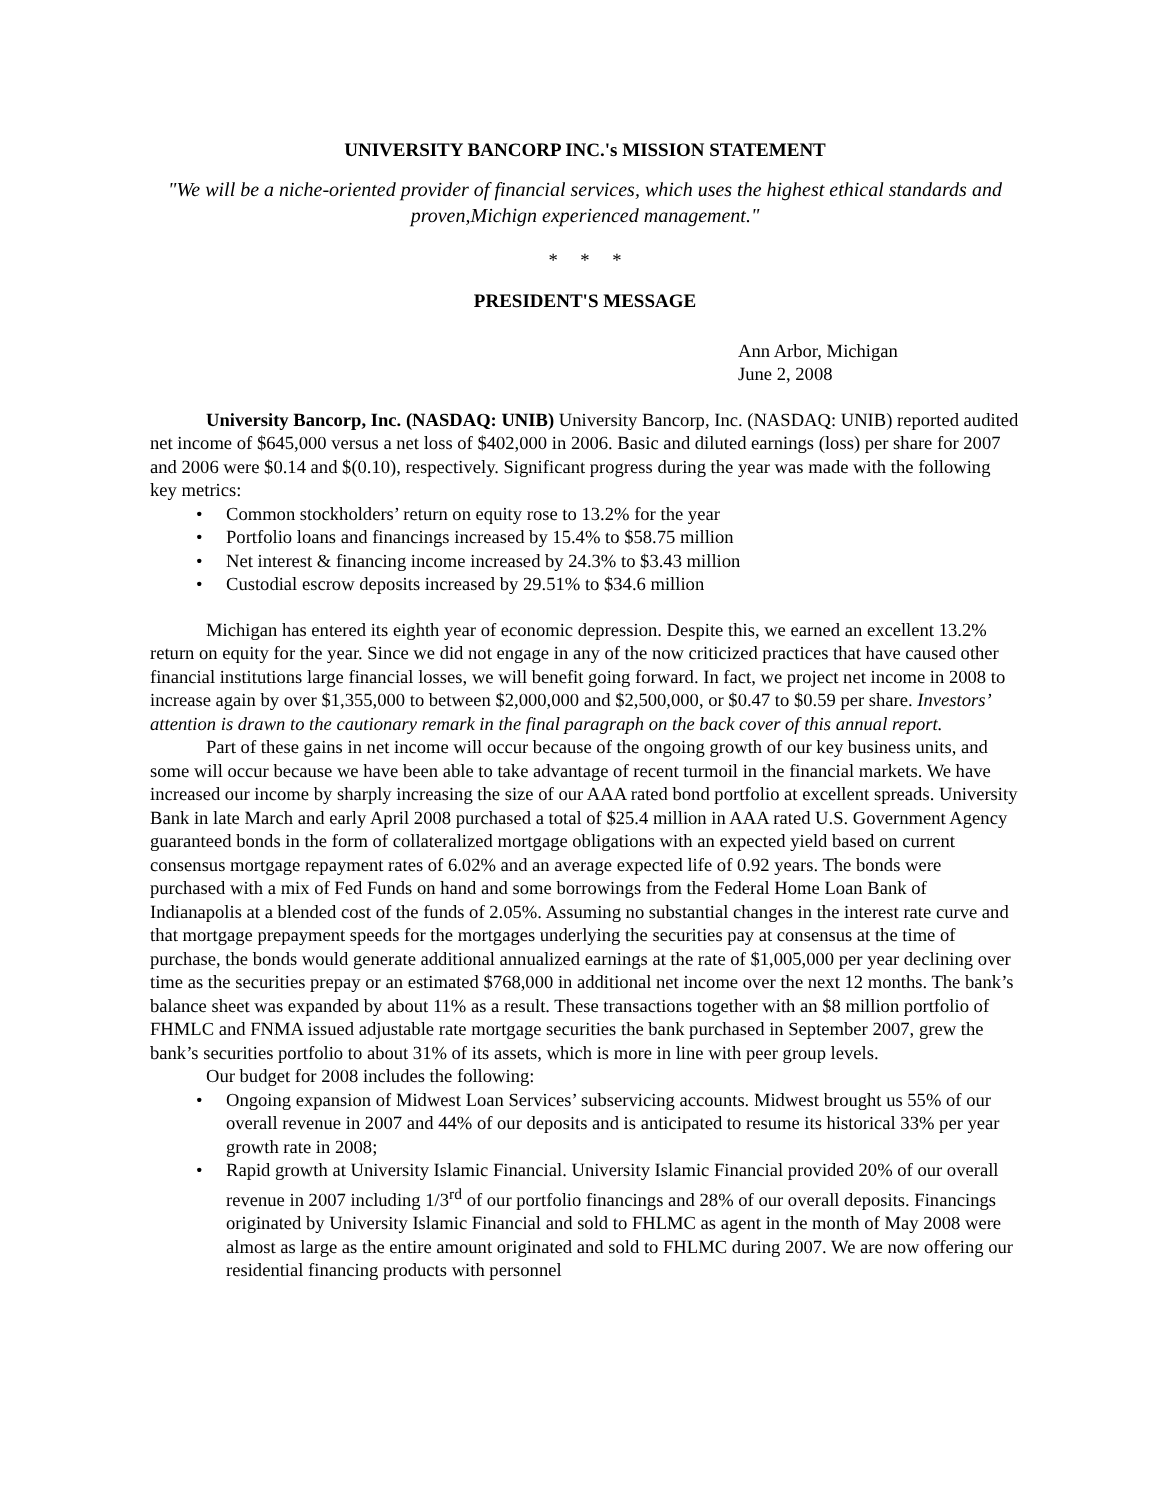UNIVERSITY BANCORP INC.'s MISSION STATEMENT
"We will be a niche-oriented provider of financial services, which uses the highest ethical standards and proven,Michign experienced management."
* * *
PRESIDENT'S MESSAGE
Ann Arbor, Michigan
June 2, 2008
University Bancorp, Inc. (NASDAQ: UNIB) University Bancorp, Inc. (NASDAQ: UNIB) reported audited net income of $645,000 versus a net loss of $402,000 in 2006. Basic and diluted earnings (loss) per share for 2007 and 2006 were $0.14 and $(0.10), respectively. Significant progress during the year was made with the following key metrics:
• Common stockholders’ return on equity rose to 13.2% for the year
• Portfolio loans and financings increased by 15.4% to $58.75 million
• Net interest & financing income increased by 24.3% to $3.43 million
• Custodial escrow deposits increased by 29.51% to $34.6 million
Michigan has entered its eighth year of economic depression. Despite this, we earned an excellent 13.2% return on equity for the year. Since we did not engage in any of the now criticized practices that have caused other financial institutions large financial losses, we will benefit going forward. In fact, we project net income in 2008 to increase again by over $1,355,000 to between $2,000,000 and $2,500,000, or $0.47 to $0.59 per share. Investors’ attention is drawn to the cautionary remark in the final paragraph on the back cover of this annual report.
Part of these gains in net income will occur because of the ongoing growth of our key business units, and some will occur because we have been able to take advantage of recent turmoil in the financial markets. We have increased our income by sharply increasing the size of our AAA rated bond portfolio at excellent spreads. University Bank in late March and early April 2008 purchased a total of $25.4 million in AAA rated U.S. Government Agency guaranteed bonds in the form of collateralized mortgage obligations with an expected yield based on current consensus mortgage repayment rates of 6.02% and an average expected life of 0.92 years. The bonds were purchased with a mix of Fed Funds on hand and some borrowings from the Federal Home Loan Bank of Indianapolis at a blended cost of the funds of 2.05%. Assuming no substantial changes in the interest rate curve and that mortgage prepayment speeds for the mortgages underlying the securities pay at consensus at the time of purchase, the bonds would generate additional annualized earnings at the rate of $1,005,000 per year declining over time as the securities prepay or an estimated $768,000 in additional net income over the next 12 months. The bank’s balance sheet was expanded by about 11% as a result. These transactions together with an $8 million portfolio of FHMLC and FNMA issued adjustable rate mortgage securities the bank purchased in September 2007, grew the bank’s securities portfolio to about 31% of its assets, which is more in line with peer group levels.
Our budget for 2008 includes the following:
• Ongoing expansion of Midwest Loan Services’ subservicing accounts. Midwest brought us 55% of our overall revenue in 2007 and 44% of our deposits and is anticipated to resume its historical 33% per year growth rate in 2008;
• Rapid growth at University Islamic Financial. University Islamic Financial provided 20% of our overall revenue in 2007 including 1/3<sup>rd</sup> of our portfolio financings and 28% of our overall deposits. Financings originated by University Islamic Financial and sold to FHLMC as agent in the month of May 2008 were almost as large as the entire amount originated and sold to FHLMC during 2007. We are now offering our residential financing products with personnel